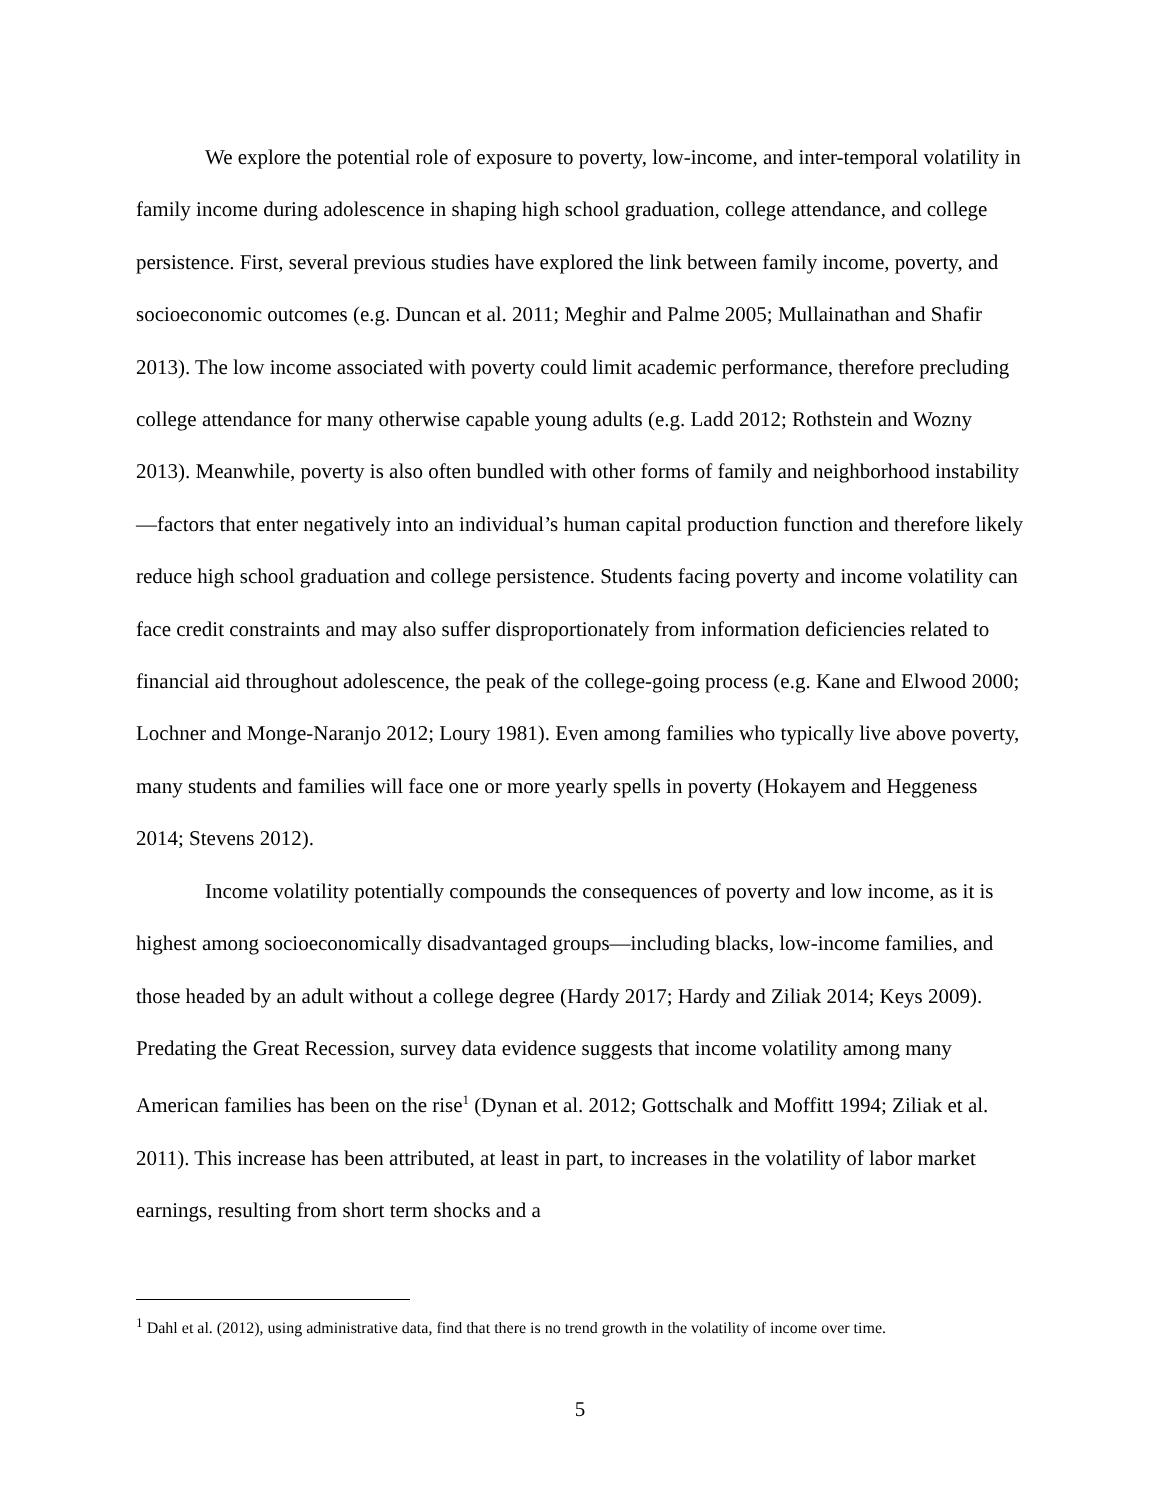We explore the potential role of exposure to poverty, low-income, and inter-temporal volatility in family income during adolescence in shaping high school graduation, college attendance, and college persistence. First, several previous studies have explored the link between family income, poverty, and socioeconomic outcomes (e.g. Duncan et al. 2011; Meghir and Palme 2005; Mullainathan and Shafir 2013). The low income associated with poverty could limit academic performance, therefore precluding college attendance for many otherwise capable young adults (e.g. Ladd 2012; Rothstein and Wozny 2013). Meanwhile, poverty is also often bundled with other forms of family and neighborhood instability—factors that enter negatively into an individual’s human capital production function and therefore likely reduce high school graduation and college persistence. Students facing poverty and income volatility can face credit constraints and may also suffer disproportionately from information deficiencies related to financial aid throughout adolescence, the peak of the college-going process (e.g. Kane and Elwood 2000; Lochner and Monge-Naranjo 2012; Loury 1981). Even among families who typically live above poverty, many students and families will face one or more yearly spells in poverty (Hokayem and Heggeness 2014; Stevens 2012).
Income volatility potentially compounds the consequences of poverty and low income, as it is highest among socioeconomically disadvantaged groups—including blacks, low-income families, and those headed by an adult without a college degree (Hardy 2017; Hardy and Ziliak 2014; Keys 2009). Predating the Great Recession, survey data evidence suggests that income volatility among many American families has been on the rise<sup>1</sup> (Dynan et al. 2012; Gottschalk and Moffitt 1994; Ziliak et al. 2011). This increase has been attributed, at least in part, to increases in the volatility of labor market earnings, resulting from short term shocks and a
<sup>1</sup> Dahl et al. (2012), using administrative data, find that there is no trend growth in the volatility of income over time.
5